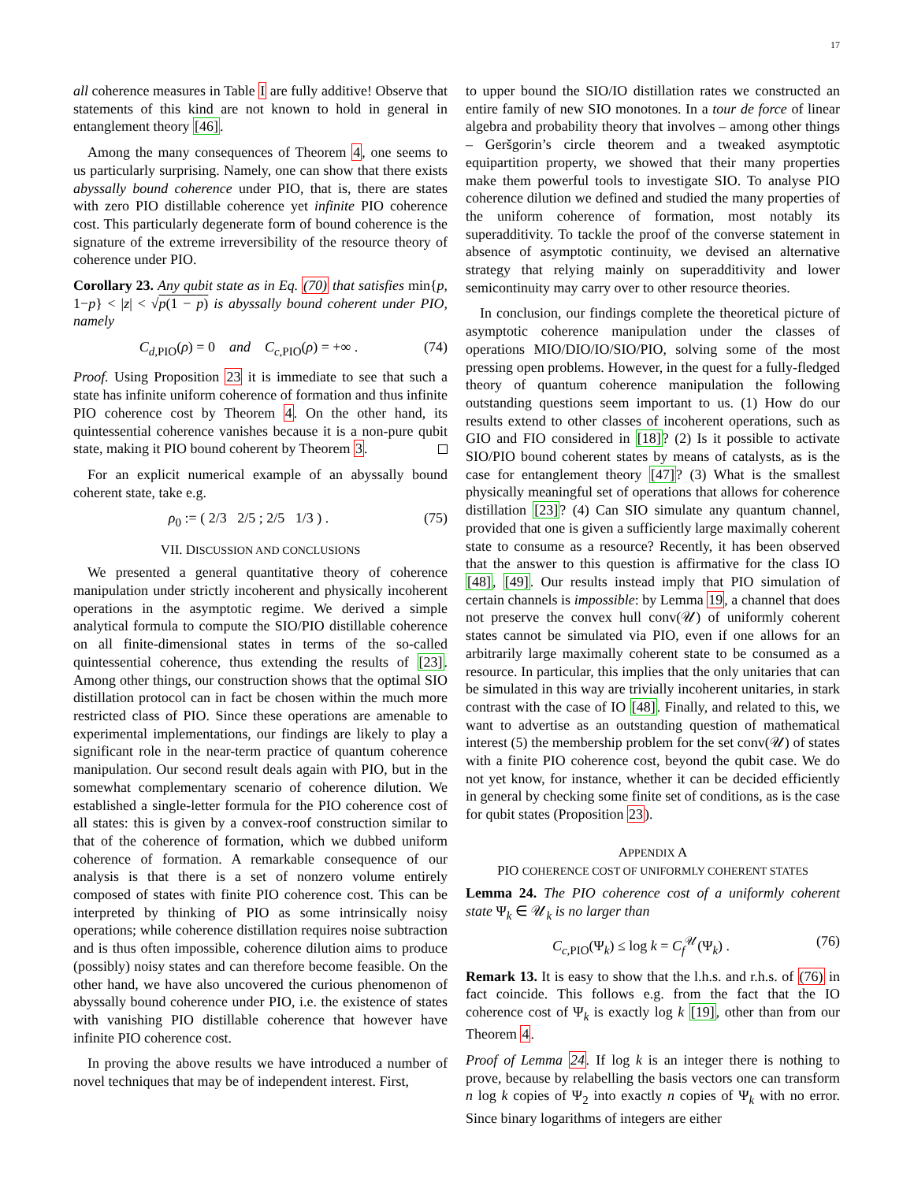17
all coherence measures in Table I are fully additive! Observe that statements of this kind are not known to hold in general in entanglement theory [46].
Among the many consequences of Theorem 4, one seems to us particularly surprising. Namely, one can show that there exists abyssally bound coherence under PIO, that is, there are states with zero PIO distillable coherence yet infinite PIO coherence cost. This particularly degenerate form of bound coherence is the signature of the extreme irreversibility of the resource theory of coherence under PIO.
Corollary 23. Any qubit state as in Eq. (70) that satisfies min{p, 1−p} < |z| < √p(1 − p) is abyssally bound coherent under PIO, namely
C<sub>d,PIO</sub>(ρ) = 0 and C<sub>c,PIO</sub>(ρ) = +∞ . (74)
Proof. Using Proposition 23 it is immediate to see that such a state has infinite uniform coherence of formation and thus infinite PIO coherence cost by Theorem 4. On the other hand, its quintessential coherence vanishes because it is a non-pure qubit state, making it PIO bound coherent by Theorem 3.
For an explicit numerical example of an abyssally bound coherent state, take e.g.
ρ<sub>0</sub> := ( 2/3 2/5 ; 2/5 1/3 ) . (75)
VII. DISCUSSION AND CONCLUSIONS
We presented a general quantitative theory of coherence manipulation under strictly incoherent and physically incoherent operations in the asymptotic regime. We derived a simple analytical formula to compute the SIO/PIO distillable coherence on all finite-dimensional states in terms of the so-called quintessential coherence, thus extending the results of [23]. Among other things, our construction shows that the optimal SIO distillation protocol can in fact be chosen within the much more restricted class of PIO. Since these operations are amenable to experimental implementations, our findings are likely to play a significant role in the near-term practice of quantum coherence manipulation. Our second result deals again with PIO, but in the somewhat complementary scenario of coherence dilution. We established a single-letter formula for the PIO coherence cost of all states: this is given by a convex-roof construction similar to that of the coherence of formation, which we dubbed uniform coherence of formation. A remarkable consequence of our analysis is that there is a set of nonzero volume entirely composed of states with finite PIO coherence cost. This can be interpreted by thinking of PIO as some intrinsically noisy operations; while coherence distillation requires noise subtraction and is thus often impossible, coherence dilution aims to produce (possibly) noisy states and can therefore become feasible. On the other hand, we have also uncovered the curious phenomenon of abyssally bound coherence under PIO, i.e. the existence of states with vanishing PIO distillable coherence that however have infinite PIO coherence cost.
In proving the above results we have introduced a number of novel techniques that may be of independent interest. First,
to upper bound the SIO/IO distillation rates we constructed an entire family of new SIO monotones. In a tour de force of linear algebra and probability theory that involves – among other things – Geršgorin’s circle theorem and a tweaked asymptotic equipartition property, we showed that their many properties make them powerful tools to investigate SIO. To analyse PIO coherence dilution we defined and studied the many properties of the uniform coherence of formation, most notably its superadditivity. To tackle the proof of the converse statement in absence of asymptotic continuity, we devised an alternative strategy that relying mainly on superadditivity and lower semicontinuity may carry over to other resource theories.
In conclusion, our findings complete the theoretical picture of asymptotic coherence manipulation under the classes of operations MIO/DIO/IO/SIO/PIO, solving some of the most pressing open problems. However, in the quest for a fully-fledged theory of quantum coherence manipulation the following outstanding questions seem important to us. (1) How do our results extend to other classes of incoherent operations, such as GIO and FIO considered in [18]? (2) Is it possible to activate SIO/PIO bound coherent states by means of catalysts, as is the case for entanglement theory [47]? (3) What is the smallest physically meaningful set of operations that allows for coherence distillation [23]? (4) Can SIO simulate any quantum channel, provided that one is given a sufficiently large maximally coherent state to consume as a resource? Recently, it has been observed that the answer to this question is affirmative for the class IO [48], [49]. Our results instead imply that PIO simulation of certain channels is impossible: by Lemma 19, a channel that does not preserve the convex hull conv(𝒰) of uniformly coherent states cannot be simulated via PIO, even if one allows for an arbitrarily large maximally coherent state to be consumed as a resource. In particular, this implies that the only unitaries that can be simulated in this way are trivially incoherent unitaries, in stark contrast with the case of IO [48]. Finally, and related to this, we want to advertise as an outstanding question of mathematical interest (5) the membership problem for the set conv(𝒰) of states with a finite PIO coherence cost, beyond the qubit case. We do not yet know, for instance, whether it can be decided efficiently in general by checking some finite set of conditions, as is the case for qubit states (Proposition 23).
APPENDIX A
PIO COHERENCE COST OF UNIFORMLY COHERENT STATES
Lemma 24. The PIO coherence cost of a uniformly coherent state Ψ<sub>k</sub> ∈ 𝒰<sub>k</sub> is no larger than
C<sub>c,PIO</sub>(Ψ<sub>k</sub>) ≤ log k = C<sub>f</sub><sup>𝒰</sup>(Ψ<sub>k</sub>) . (76)
Remark 13. It is easy to show that the l.h.s. and r.h.s. of (76) in fact coincide. This follows e.g. from the fact that the IO coherence cost of Ψ<sub>k</sub> is exactly log k [19], other than from our Theorem 4.
Proof of Lemma 24. If log k is an integer there is nothing to prove, because by relabelling the basis vectors one can transform n log k copies of Ψ<sub>2</sub> into exactly n copies of Ψ<sub>k</sub> with no error. Since binary logarithms of integers are either